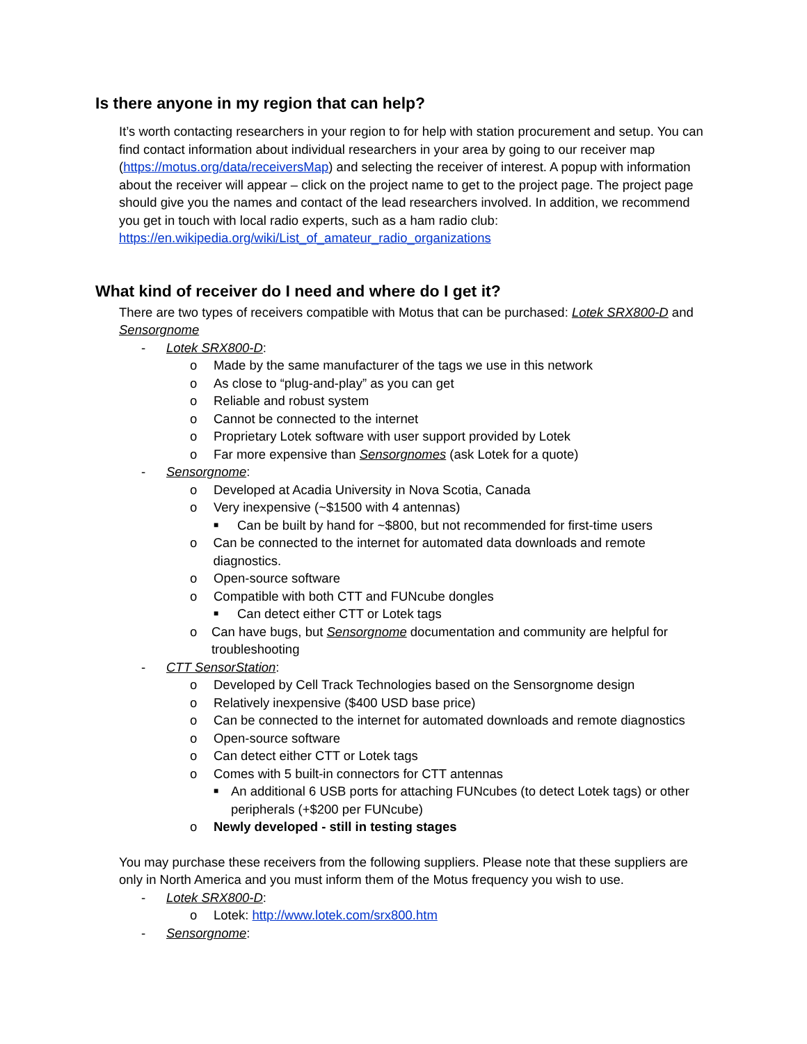Is there anyone in my region that can help?
It’s worth contacting researchers in your region to for help with station procurement and setup. You can find contact information about individual researchers in your area by going to our receiver map (https://motus.org/data/receiversMap) and selecting the receiver of interest. A popup with information about the receiver will appear – click on the project name to get to the project page. The project page should give you the names and contact of the lead researchers involved. In addition, we recommend you get in touch with local radio experts, such as a ham radio club: https://en.wikipedia.org/wiki/List_of_amateur_radio_organizations
What kind of receiver do I need and where do I get it?
There are two types of receivers compatible with Motus that can be purchased: Lotek SRX800-D and Sensorgnome
- Lotek SRX800-D:
o Made by the same manufacturer of the tags we use in this network
o As close to “plug-and-play” as you can get
o Reliable and robust system
o Cannot be connected to the internet
o Proprietary Lotek software with user support provided by Lotek
o Far more expensive than Sensorgnomes (ask Lotek for a quote)
- Sensorgnome:
o Developed at Acadia University in Nova Scotia, Canada
o Very inexpensive (~$1500 with 4 antennas)
■ Can be built by hand for ~$800, but not recommended for first-time users
o Can be connected to the internet for automated data downloads and remote diagnostics.
o Open-source software
o Compatible with both CTT and FUNcube dongles
■ Can detect either CTT or Lotek tags
o Can have bugs, but Sensorgnome documentation and community are helpful for troubleshooting
- CTT SensorStation:
o Developed by Cell Track Technologies based on the Sensorgnome design
o Relatively inexpensive ($400 USD base price)
o Can be connected to the internet for automated downloads and remote diagnostics
o Open-source software
o Can detect either CTT or Lotek tags
o Comes with 5 built-in connectors for CTT antennas
■ An additional 6 USB ports for attaching FUNcubes (to detect Lotek tags) or other peripherals (+$200 per FUNcube)
o Newly developed - still in testing stages
You may purchase these receivers from the following suppliers. Please note that these suppliers are only in North America and you must inform them of the Motus frequency you wish to use.
- Lotek SRX800-D:
o Lotek: http://www.lotek.com/srx800.htm
- Sensorgnome: